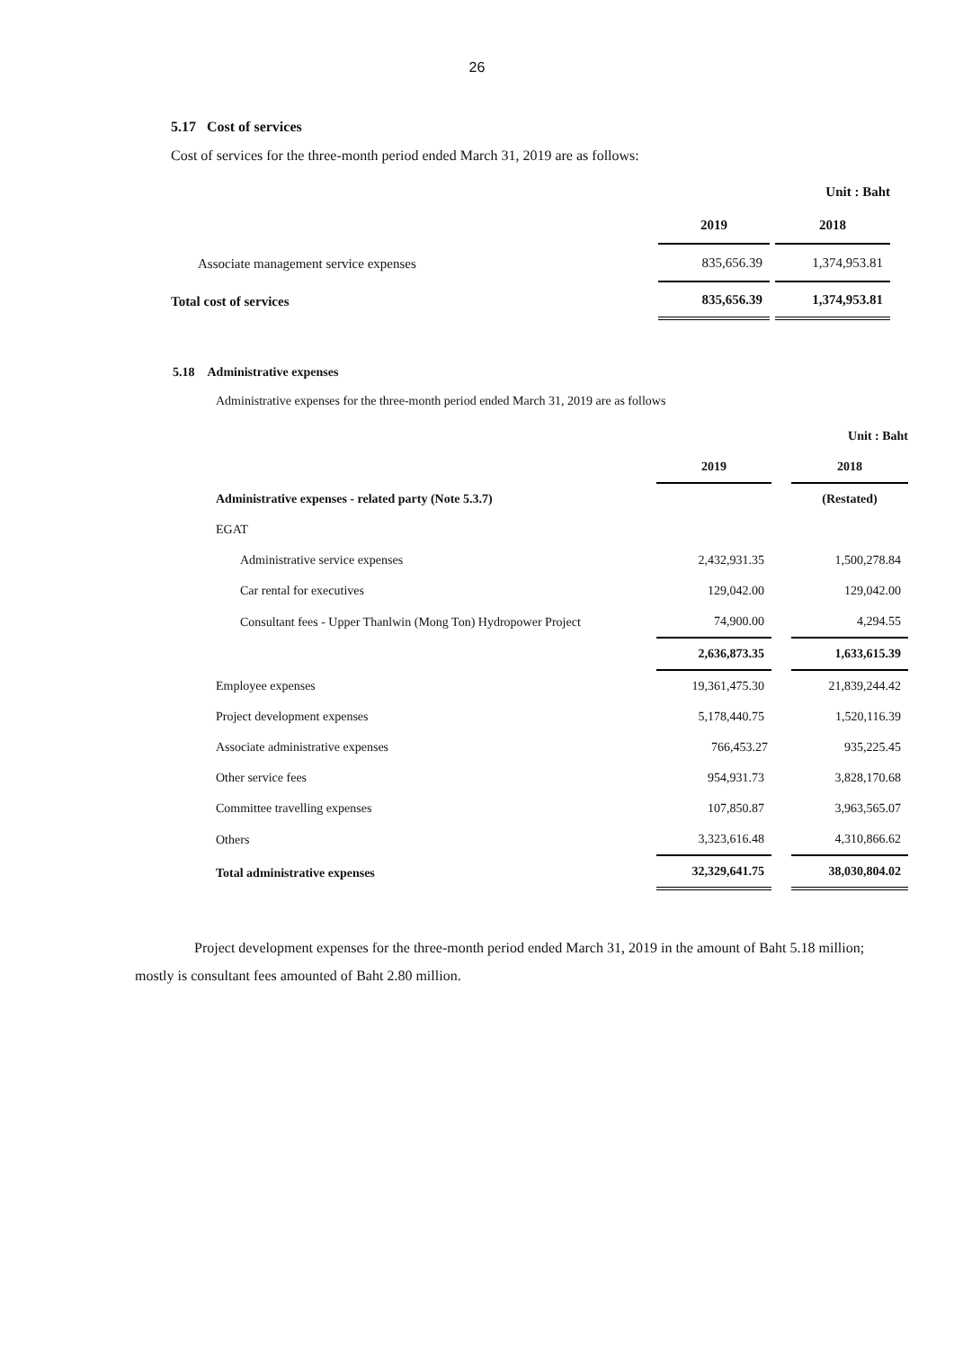26
5.17 Cost of services
Cost of services for the three-month period ended March 31, 2019 are as follows:
| | | | Unit : Baht |
| | 2019 | | 2018 |
| Associate management service expenses | 835,656.39 | | 1,374,953.81 |
| Total cost of services | 835,656.39 | | 1,374,953.81 |
5.18 Administrative expenses
Administrative expenses for the three-month period ended March 31, 2019 are as follows
| Unit : Baht | | | |
| | 2019 | | 2018 |
| Administrative expenses - related party (Note 5.3.7) | | | (Restated) |
| EGAT | | | |
| Administrative service expenses | 2,432,931.35 | | 1,500,278.84 |
| Car rental for executives | 129,042.00 | | 129,042.00 |
| Consultant fees - Upper Thanlwin (Mong Ton) Hydropower Project | 74,900.00 | | 4,294.55 |
| | 2,636,873.35 | | 1,633,615.39 |
| Employee expenses | 19,361,475.30 | | 21,839,244.42 |
| Project development expenses | 5,178,440.75 | | 1,520,116.39 |
| Associate administrative expenses | 766,453.27 | | 935,225.45 |
| Other service fees | 954,931.73 | | 3,828,170.68 |
| Committee travelling expenses | 107,850.87 | | 3,963,565.07 |
| Others | 3,323,616.48 | | 4,310,866.62 |
| Total administrative expenses | 32,329,641.75 | | 38,030,804.02 |
Project development expenses for the three-month period ended March 31, 2019 in the amount of Baht 5.18 million; mostly is consultant fees amounted of Baht 2.80 million.